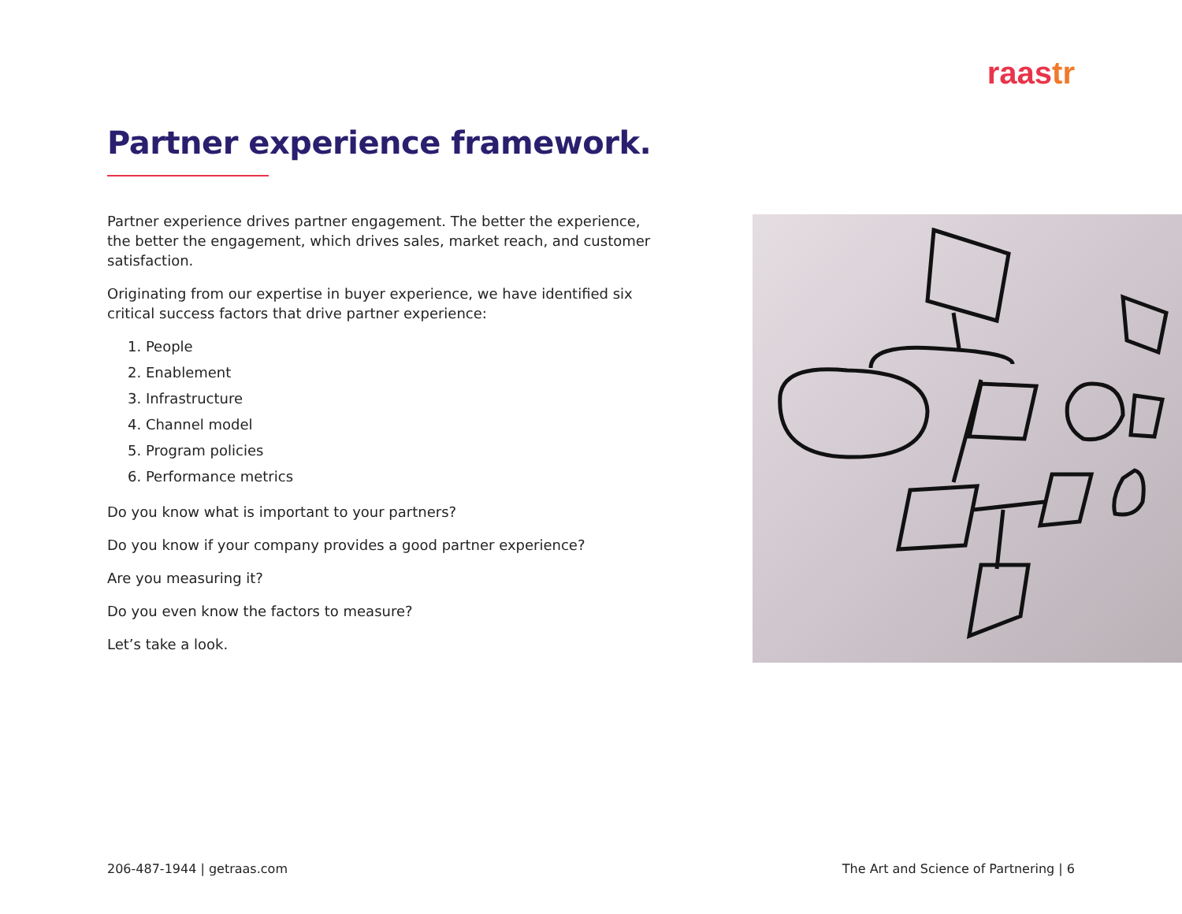raastr
Partner experience framework.
Partner experience drives partner engagement. The better the experience, the better the engagement, which drives sales, market reach, and customer satisfaction.
Originating from our expertise in buyer experience, we have identified six critical success factors that drive partner experience:
1. People
2. Enablement
3. Infrastructure
4. Channel model
5. Program policies
6. Performance metrics
Do you know what is important to your partners?
Do you know if your company provides a good partner experience?
Are you measuring it?
Do you even know the factors to measure?
Let’s take a look.
206-487-1944 | getraas.com
The Art and Science of Partnering | 6